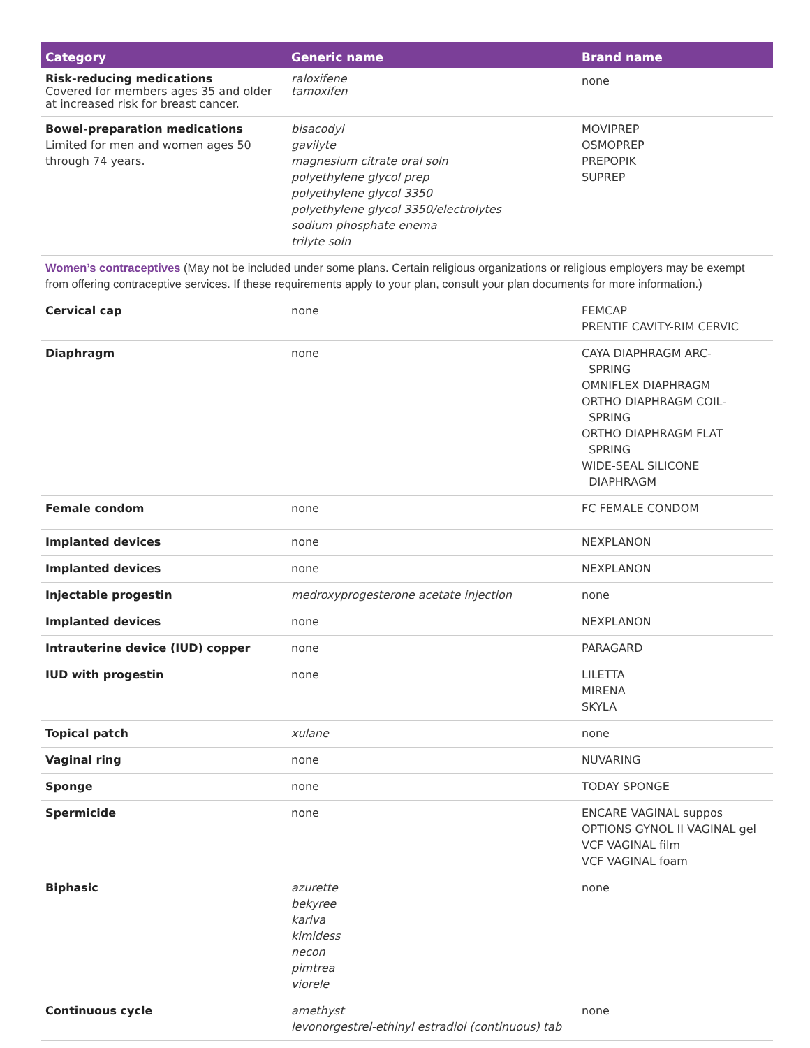| Category | Generic name | Brand name |
| --- | --- | --- |
| Risk-reducing medications Covered for members ages 35 and older at increased risk for breast cancer. | raloxifene tamoxifen | none |
| Bowel-preparation medications Limited for men and women ages 50 through 74 years. | bisacodyl gavilyte magnesium citrate oral soln polyethylene glycol prep polyethylene glycol 3350 polyethylene glycol 3350/electrolytes sodium phosphate enema trilyte soln | MOVIPREP OSMOPREP PREPOPIK SUPREP |
| Women’s contraceptives (May not be included under some plans. Certain religious organizations or religious employers may be exempt from offering contraceptive services. If these requirements apply to your plan, consult your plan documents for more information.) | | |
| Cervical cap | none | FEMCAP PRENTIF CAVITY-RIM CERVIC |
| Diaphragm | none | CAYA DIAPHRAGM ARC- SPRING OMNIFLEX DIAPHRAGM ORTHO DIAPHRAGM COIL- SPRING ORTHO DIAPHRAGM FLAT SPRING WIDE-SEAL SILICONE DIAPHRAGM |
| Female condom | none | FC FEMALE CONDOM |
| Implanted devices | none | NEXPLANON |
| Implanted devices | none | NEXPLANON |
| Injectable progestin | medroxyprogesterone acetate injection | none |
| Implanted devices | none | NEXPLANON |
| Intrauterine device (IUD) copper | none | PARAGARD |
| IUD with progestin | none | LILETTA MIRENA SKYLA |
| Topical patch | xulane | none |
| Vaginal ring | none | NUVARING |
| Sponge | none | TODAY SPONGE |
| Spermicide | none | ENCARE VAGINAL suppos OPTIONS GYNOL II VAGINAL gel VCF VAGINAL film VCF VAGINAL foam |
| Biphasic | azurette bekyree kariva kimidess necon pimtrea viorele | none |
| Continuous cycle | amethyst levonorgestrel-ethinyl estradiol (continuous) tab | none |